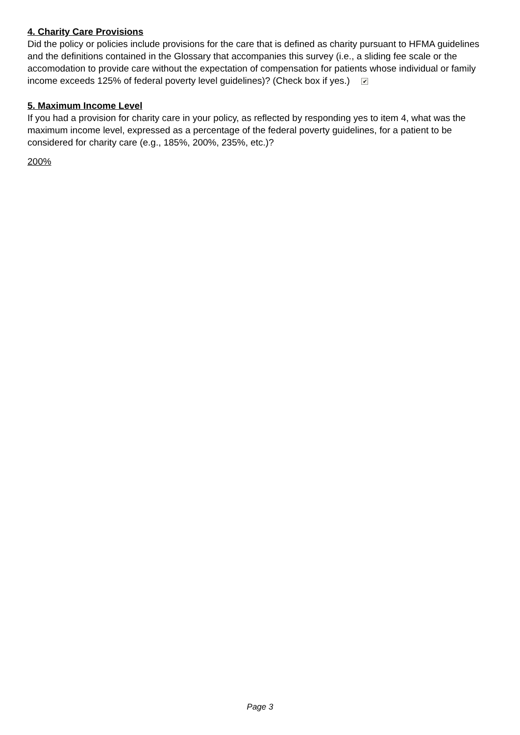4. Charity Care Provisions
Did the policy or policies include provisions for the care that is defined as charity pursuant to HFMA guidelines and the definitions contained in the Glossary that accompanies this survey (i.e., a sliding fee scale or the accomodation to provide care without the expectation of compensation for patients whose individual or family income exceeds 125% of federal poverty level guidelines)? (Check box if yes.) ✔
5. Maximum Income Level
If you had a provision for charity care in your policy, as reflected by responding yes to item 4, what was the maximum income level, expressed as a percentage of the federal poverty guidelines, for a patient to be considered for charity care (e.g., 185%, 200%, 235%, etc.)?
200%
Page 3